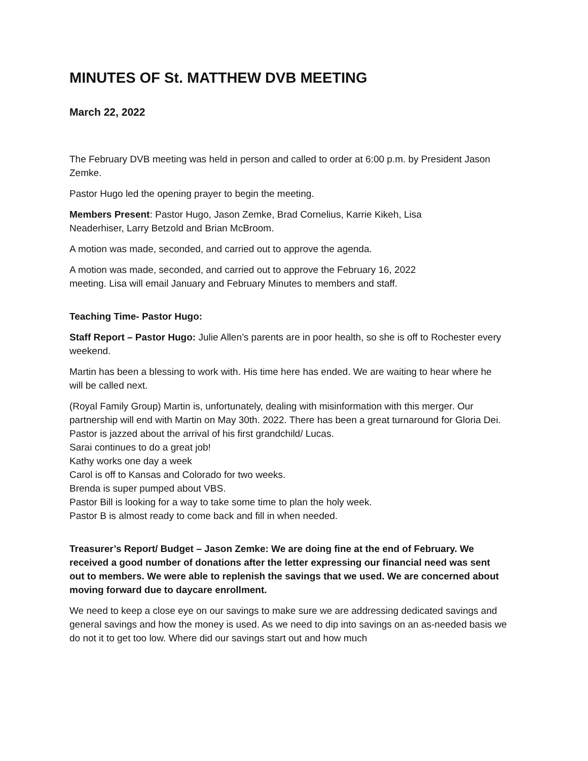MINUTES OF St. MATTHEW DVB MEETING
March 22, 2022
The February DVB meeting was held in person and called to order at 6:00 p.m. by President Jason Zemke.
Pastor Hugo led the opening prayer to begin the meeting.
Members Present: Pastor Hugo, Jason Zemke, Brad Cornelius, Karrie Kikeh, Lisa
Neaderhiser, Larry Betzold and Brian McBroom.
A motion was made, seconded, and carried out to approve the agenda.
A motion was made, seconded, and carried out to approve the February 16, 2022
meeting. Lisa will email January and February Minutes to members and staff.
Teaching Time- Pastor Hugo:
Staff Report – Pastor Hugo: Julie Allen’s parents are in poor health, so she is off to Rochester every weekend.
Martin has been a blessing to work with. His time here has ended. We are waiting to hear where he will be called next.
(Royal Family Group) Martin is, unfortunately, dealing with misinformation with this merger. Our partnership will end with Martin on May 30th. 2022. There has been a great turnaround for Gloria Dei.
Pastor is jazzed about the arrival of his first grandchild/ Lucas.
Sarai continues to do a great job!
Kathy works one day a week
Carol is off to Kansas and Colorado for two weeks.
Brenda is super pumped about VBS.
Pastor Bill is looking for a way to take some time to plan the holy week.
Pastor B is almost ready to come back and fill in when needed.
Treasurer’s Report/ Budget – Jason Zemke: We are doing fine at the end of February. We received a good number of donations after the letter expressing our financial need was sent out to members. We were able to replenish the savings that we used. We are concerned about moving forward due to daycare enrollment.
We need to keep a close eye on our savings to make sure we are addressing dedicated savings and general savings and how the money is used. As we need to dip into savings on an as-needed basis we do not it to get too low. Where did our savings start out and how much